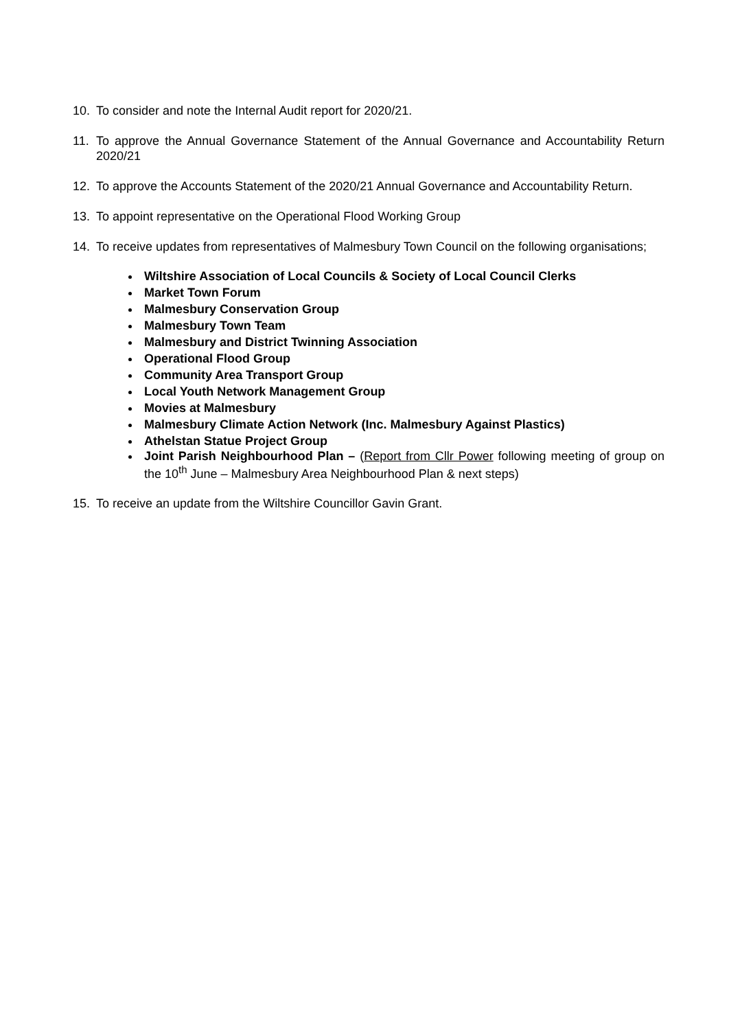10. To consider and note the Internal Audit report for 2020/21.
11. To approve the Annual Governance Statement of the Annual Governance and Accountability Return 2020/21
12. To approve the Accounts Statement of the 2020/21 Annual Governance and Accountability Return.
13. To appoint representative on the Operational Flood Working Group
14. To receive updates from representatives of Malmesbury Town Council on the following organisations;
Wiltshire Association of Local Councils & Society of Local Council Clerks
Market Town Forum
Malmesbury Conservation Group
Malmesbury Town Team
Malmesbury and District Twinning Association
Operational Flood Group
Community Area Transport Group
Local Youth Network Management Group
Movies at Malmesbury
Malmesbury Climate Action Network (Inc. Malmesbury Against Plastics)
Athelstan Statue Project Group
Joint Parish Neighbourhood Plan – (Report from Cllr Power following meeting of group on the 10<sup>th</sup> June – Malmesbury Area Neighbourhood Plan & next steps)
15. To receive an update from the Wiltshire Councillor Gavin Grant.